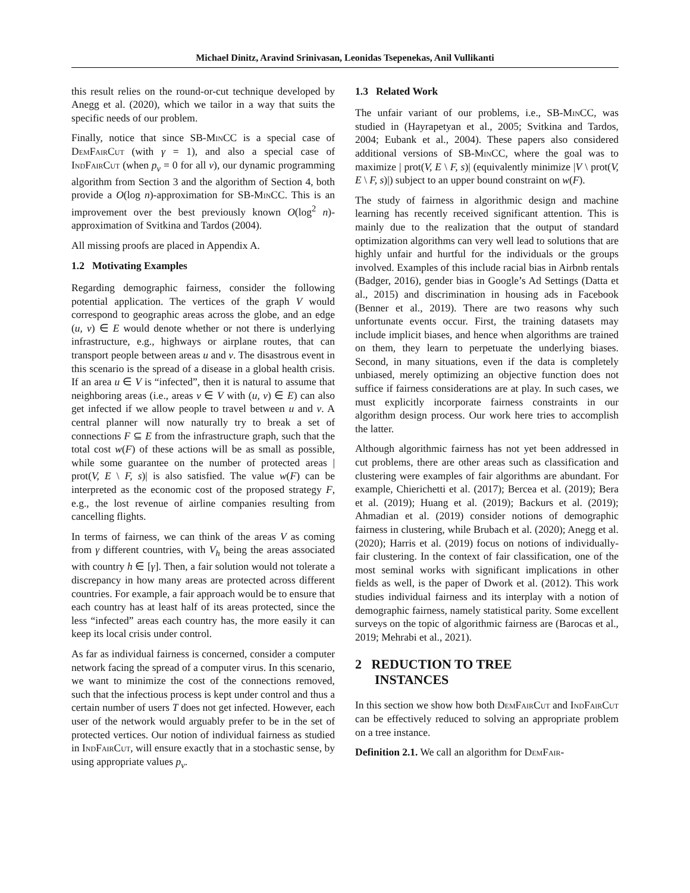Michael Dinitz, Aravind Srinivasan, Leonidas Tsepenekas, Anil Vullikanti
this result relies on the round-or-cut technique developed by Anegg et al. (2020), which we tailor in a way that suits the specific needs of our problem.
Finally, notice that since SB-MinCC is a special case of DemFairCut (with γ = 1), and also a special case of IndFairCut (when p<sub>v</sub> = 0 for all v), our dynamic programming algorithm from Section 3 and the algorithm of Section 4, both provide a O(log n)-approximation for SB-MinCC. This is an improvement over the best previously known O(log<sup>2</sup> n)-approximation of Svitkina and Tardos (2004).
All missing proofs are placed in Appendix A.
1.2 Motivating Examples
Regarding demographic fairness, consider the following potential application. The vertices of the graph V would correspond to geographic areas across the globe, and an edge (u, v) ∈ E would denote whether or not there is underlying infrastructure, e.g., highways or airplane routes, that can transport people between areas u and v. The disastrous event in this scenario is the spread of a disease in a global health crisis. If an area u ∈ V is “infected”, then it is natural to assume that neighboring areas (i.e., areas v ∈ V with (u, v) ∈ E) can also get infected if we allow people to travel between u and v. A central planner will now naturally try to break a set of connections F ⊆ E from the infrastructure graph, such that the total cost w(F) of these actions will be as small as possible, while some guarantee on the number of protected areas | prot(V, E \ F, s)| is also satisfied. The value w(F) can be interpreted as the economic cost of the proposed strategy F, e.g., the lost revenue of airline companies resulting from cancelling flights.
In terms of fairness, we can think of the areas V as coming from γ different countries, with V<sub>h</sub> being the areas associated with country h ∈ [γ]. Then, a fair solution would not tolerate a discrepancy in how many areas are protected across different countries. For example, a fair approach would be to ensure that each country has at least half of its areas protected, since the less “infected” areas each country has, the more easily it can keep its local crisis under control.
As far as individual fairness is concerned, consider a computer network facing the spread of a computer virus. In this scenario, we want to minimize the cost of the connections removed, such that the infectious process is kept under control and thus a certain number of users T does not get infected. However, each user of the network would arguably prefer to be in the set of protected vertices. Our notion of individual fairness as studied in IndFairCut, will ensure exactly that in a stochastic sense, by using appropriate values p<sub>v</sub>.
1.3 Related Work
The unfair variant of our problems, i.e., SB-MinCC, was studied in (Hayrapetyan et al., 2005; Svitkina and Tardos, 2004; Eubank et al., 2004). These papers also considered additional versions of SB-MinCC, where the goal was to maximize | prot(V, E \ F, s)| (equivalently minimize |V \ prot(V, E \ F, s)|) subject to an upper bound constraint on w(F).
The study of fairness in algorithmic design and machine learning has recently received significant attention. This is mainly due to the realization that the output of standard optimization algorithms can very well lead to solutions that are highly unfair and hurtful for the individuals or the groups involved. Examples of this include racial bias in Airbnb rentals (Badger, 2016), gender bias in Google’s Ad Settings (Datta et al., 2015) and discrimination in housing ads in Facebook (Benner et al., 2019). There are two reasons why such unfortunate events occur. First, the training datasets may include implicit biases, and hence when algorithms are trained on them, they learn to perpetuate the underlying biases. Second, in many situations, even if the data is completely unbiased, merely optimizing an objective function does not suffice if fairness considerations are at play. In such cases, we must explicitly incorporate fairness constraints in our algorithm design process. Our work here tries to accomplish the latter.
Although algorithmic fairness has not yet been addressed in cut problems, there are other areas such as classification and clustering were examples of fair algorithms are abundant. For example, Chierichetti et al. (2017); Bercea et al. (2019); Bera et al. (2019); Huang et al. (2019); Backurs et al. (2019); Ahmadian et al. (2019) consider notions of demographic fairness in clustering, while Brubach et al. (2020); Anegg et al. (2020); Harris et al. (2019) focus on notions of individually-fair clustering. In the context of fair classification, one of the most seminal works with significant implications in other fields as well, is the paper of Dwork et al. (2012). This work studies individual fairness and its interplay with a notion of demographic fairness, namely statistical parity. Some excellent surveys on the topic of algorithmic fairness are (Barocas et al., 2019; Mehrabi et al., 2021).
2 REDUCTION TO TREE
INSTANCES
In this section we show how both DemFairCut and IndFairCut can be effectively reduced to solving an appropriate problem on a tree instance.
Definition 2.1. We call an algorithm for DemFair-